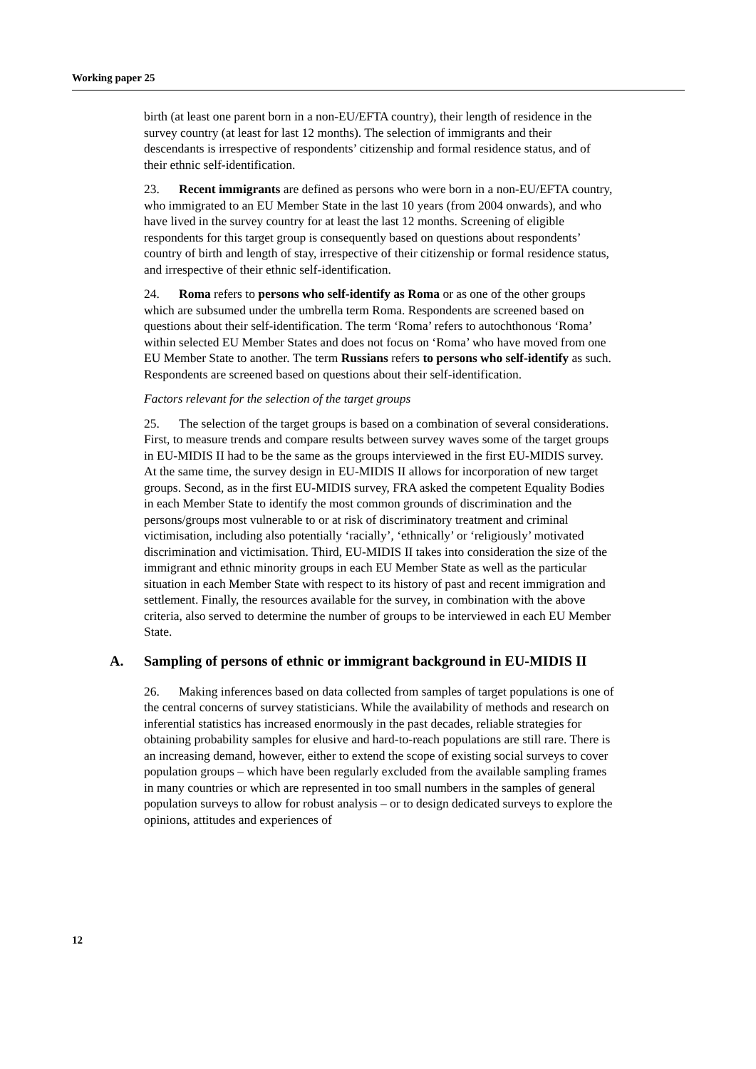Working paper 25
birth (at least one parent born in a non-EU/EFTA country), their length of residence in the survey country (at least for last 12 months). The selection of immigrants and their descendants is irrespective of respondents’ citizenship and formal residence status, and of their ethnic self-identification.
23. Recent immigrants are defined as persons who were born in a non-EU/EFTA country, who immigrated to an EU Member State in the last 10 years (from 2004 onwards), and who have lived in the survey country for at least the last 12 months. Screening of eligible respondents for this target group is consequently based on questions about respondents’ country of birth and length of stay, irrespective of their citizenship or formal residence status, and irrespective of their ethnic self-identification.
24. Roma refers to persons who self-identify as Roma or as one of the other groups which are subsumed under the umbrella term Roma. Respondents are screened based on questions about their self-identification. The term ‘Roma’ refers to autochthonous ‘Roma’ within selected EU Member States and does not focus on ‘Roma’ who have moved from one EU Member State to another. The term Russians refers to persons who self-identify as such. Respondents are screened based on questions about their self-identification.
Factors relevant for the selection of the target groups
25. The selection of the target groups is based on a combination of several considerations. First, to measure trends and compare results between survey waves some of the target groups in EU-MIDIS II had to be the same as the groups interviewed in the first EU-MIDIS survey. At the same time, the survey design in EU-MIDIS II allows for incorporation of new target groups. Second, as in the first EU-MIDIS survey, FRA asked the competent Equality Bodies in each Member State to identify the most common grounds of discrimination and the persons/groups most vulnerable to or at risk of discriminatory treatment and criminal victimisation, including also potentially ‘racially’, ‘ethnically’ or ‘religiously’ motivated discrimination and victimisation. Third, EU-MIDIS II takes into consideration the size of the immigrant and ethnic minority groups in each EU Member State as well as the particular situation in each Member State with respect to its history of past and recent immigration and settlement. Finally, the resources available for the survey, in combination with the above criteria, also served to determine the number of groups to be interviewed in each EU Member State.
A. Sampling of persons of ethnic or immigrant background in EU-MIDIS II
26. Making inferences based on data collected from samples of target populations is one of the central concerns of survey statisticians. While the availability of methods and research on inferential statistics has increased enormously in the past decades, reliable strategies for obtaining probability samples for elusive and hard-to-reach populations are still rare. There is an increasing demand, however, either to extend the scope of existing social surveys to cover population groups – which have been regularly excluded from the available sampling frames in many countries or which are represented in too small numbers in the samples of general population surveys to allow for robust analysis – or to design dedicated surveys to explore the opinions, attitudes and experiences of
12